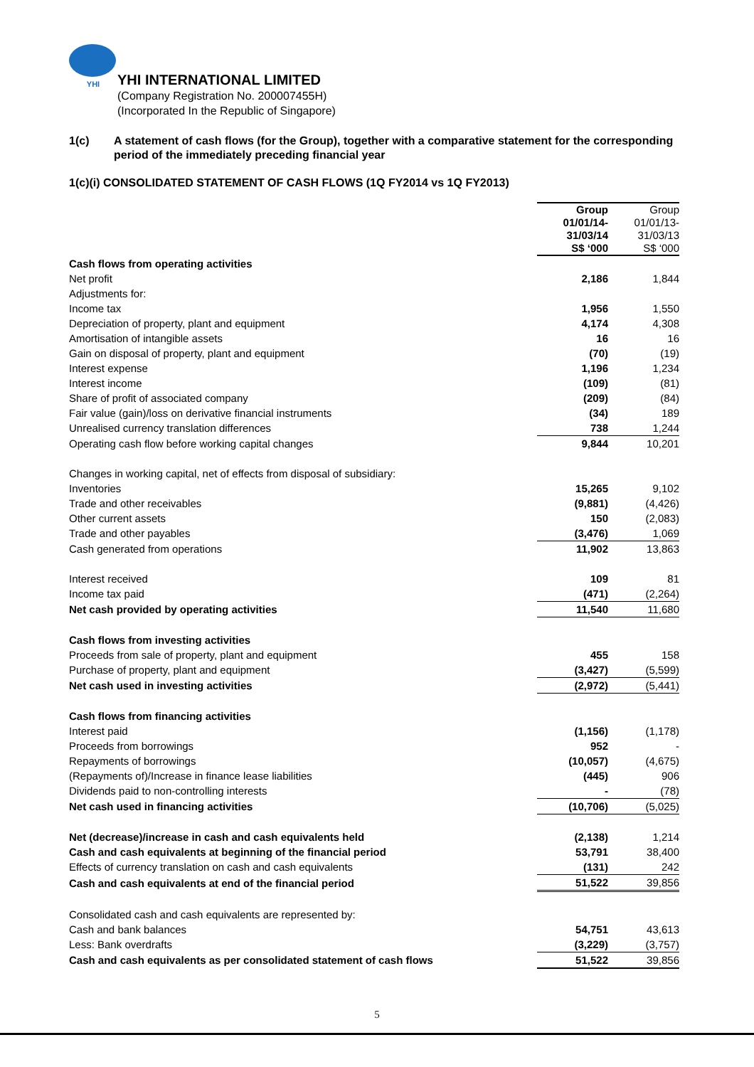YHI
YHI INTERNATIONAL LIMITED
(Company Registration No. 200007455H)
(Incorporated In the Republic of Singapore)
1(c) A statement of cash flows (for the Group), together with a comparative statement for the corresponding period of the immediately preceding financial year
1(c)(i) CONSOLIDATED STATEMENT OF CASH FLOWS (1Q FY2014 vs 1Q FY2013)
| | Group 01/01/14- 31/03/14 S$ ‘000 | Group 01/01/13- 31/03/13 S$ ‘000 |
| Cash flows from operating activities | | |
| Net profit | 2,186 | 1,844 |
| Adjustments for: | | |
| Income tax | 1,956 | 1,550 |
| Depreciation of property, plant and equipment | 4,174 | 4,308 |
| Amortisation of intangible assets | 16 | 16 |
| Gain on disposal of property, plant and equipment | (70) | (19) |
| Interest expense | 1,196 | 1,234 |
| Interest income | (109) | (81) |
| Share of profit of associated company | (209) | (84) |
| Fair value (gain)/loss on derivative financial instruments | (34) | 189 |
| Unrealised currency translation differences | 738 | 1,244 |
| Operating cash flow before working capital changes | 9,844 | 10,201 |
| Changes in working capital, net of effects from disposal of subsidiary: | | |
| Inventories | 15,265 | 9,102 |
| Trade and other receivables | (9,881) | (4,426) |
| Other current assets | 150 | (2,083) |
| Trade and other payables | (3,476) | 1,069 |
| Cash generated from operations | 11,902 | 13,863 |
| Interest received | 109 | 81 |
| Income tax paid | (471) | (2,264) |
| Net cash provided by operating activities | 11,540 | 11,680 |
| Cash flows from investing activities | | |
| Proceeds from sale of property, plant and equipment | 455 | 158 |
| Purchase of property, plant and equipment | (3,427) | (5,599) |
| Net cash used in investing activities | (2,972) | (5,441) |
| Cash flows from financing activities | | |
| Interest paid | (1,156) | (1,178) |
| Proceeds from borrowings | 952 | - |
| Repayments of borrowings | (10,057) | (4,675) |
| (Repayments of)/Increase in finance lease liabilities | (445) | 906 |
| Dividends paid to non-controlling interests | - | (78) |
| Net cash used in financing activities | (10,706) | (5,025) |
| Net (decrease)/increase in cash and cash equivalents held | (2,138) | 1,214 |
| Cash and cash equivalents at beginning of the financial period | 53,791 | 38,400 |
| Effects of currency translation on cash and cash equivalents | (131) | 242 |
| Cash and cash equivalents at end of the financial period | 51,522 | 39,856 |
| Consolidated cash and cash equivalents are represented by: | | |
| Cash and bank balances | 54,751 | 43,613 |
| Less: Bank overdrafts | (3,229) | (3,757) |
| Cash and cash equivalents as per consolidated statement of cash flows | 51,522 | 39,856 |
5